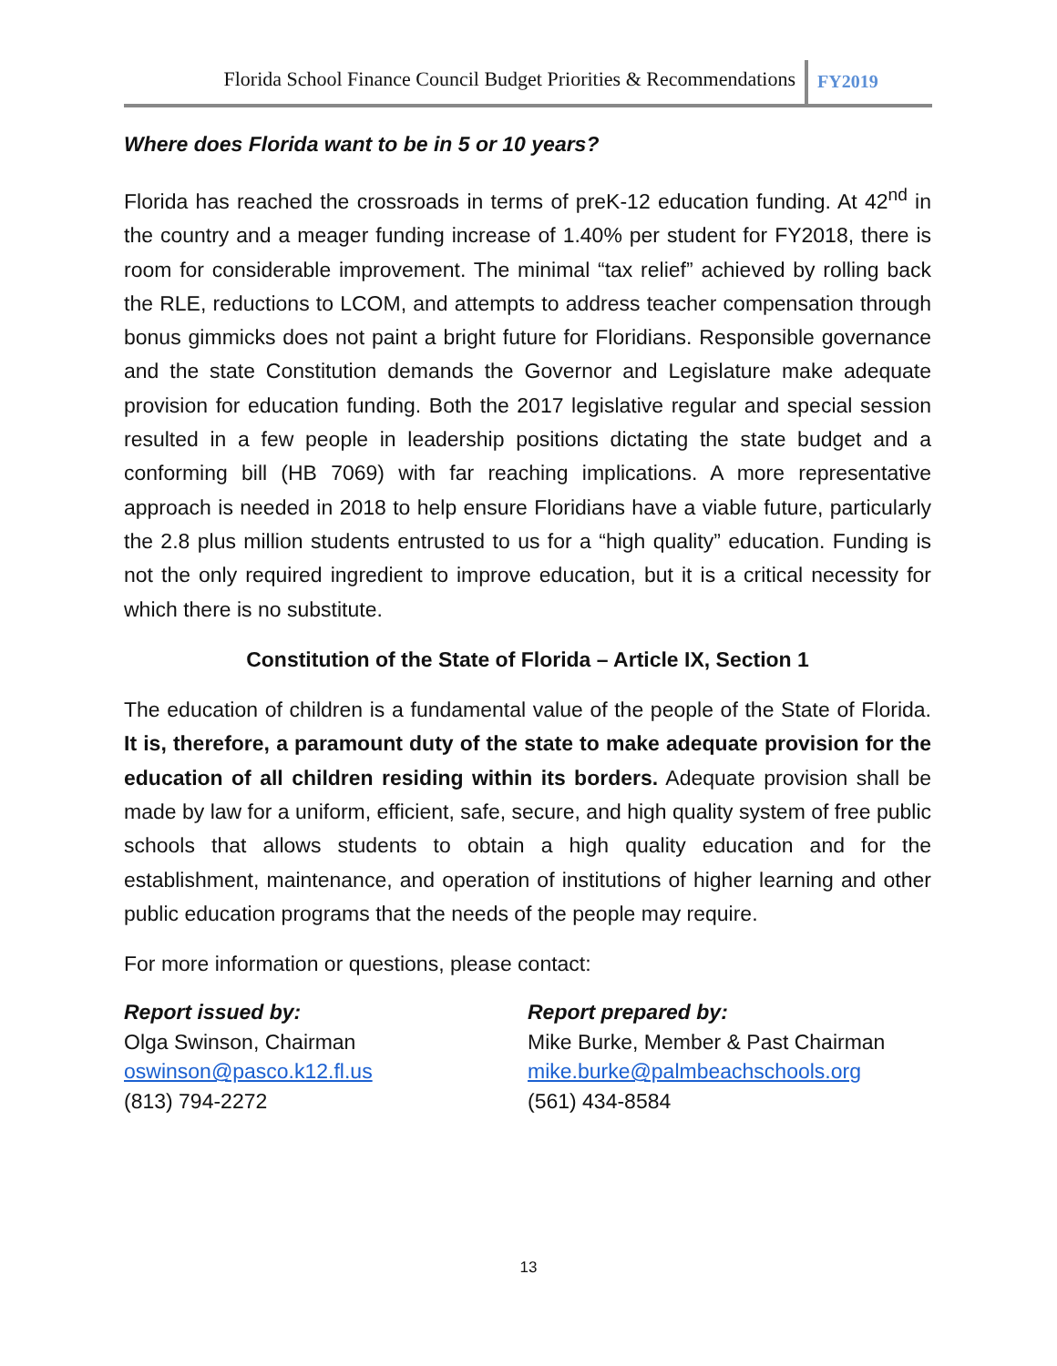Florida School Finance Council Budget Priorities & Recommendations
FY2019
Where does Florida want to be in 5 or 10 years?
Florida has reached the crossroads in terms of preK-12 education funding. At 42<sup>nd</sup> in the country and a meager funding increase of 1.40% per student for FY2018, there is room for considerable improvement. The minimal “tax relief” achieved by rolling back the RLE, reductions to LCOM, and attempts to address teacher compensation through bonus gimmicks does not paint a bright future for Floridians. Responsible governance and the state Constitution demands the Governor and Legislature make adequate provision for education funding. Both the 2017 legislative regular and special session resulted in a few people in leadership positions dictating the state budget and a conforming bill (HB 7069) with far reaching implications. A more representative approach is needed in 2018 to help ensure Floridians have a viable future, particularly the 2.8 plus million students entrusted to us for a “high quality” education. Funding is not the only required ingredient to improve education, but it is a critical necessity for which there is no substitute.
Constitution of the State of Florida – Article IX, Section 1
The education of children is a fundamental value of the people of the State of Florida. It is, therefore, a paramount duty of the state to make adequate provision for the education of all children residing within its borders. Adequate provision shall be made by law for a uniform, efficient, safe, secure, and high quality system of free public schools that allows students to obtain a high quality education and for the establishment, maintenance, and operation of institutions of higher learning and other public education programs that the needs of the people may require.
For more information or questions, please contact:
Report issued by:
Olga Swinson, Chairman
oswinson@pasco.k12.fl.us
(813) 794-2272
Report prepared by:
Mike Burke, Member & Past Chairman
mike.burke@palmbeachschools.org
(561) 434-8584
13